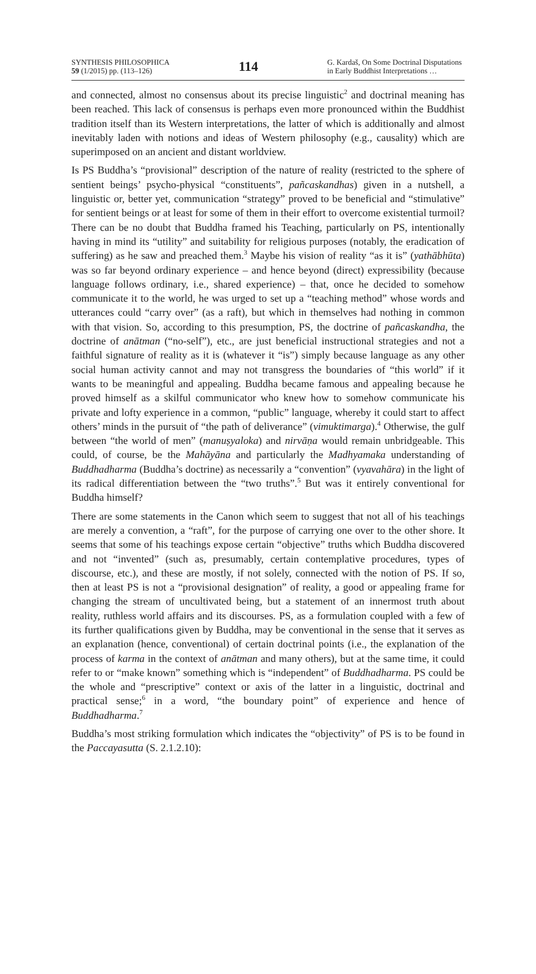SYNTHESIS PHILOSOPHICA
59 (1/2015) pp. (113–126)
114
G. Kardaš, On Some Doctrinal Disputations in Early Buddhist Interpretations …
and connected, almost no consensus about its precise linguistic<sup>2</sup> and doctrinal meaning has been reached. This lack of consensus is perhaps even more pronounced within the Buddhist tradition itself than its Western interpretations, the latter of which is additionally and almost inevitably laden with notions and ideas of Western philosophy (e.g., causality) which are superimposed on an ancient and distant worldview.
Is PS Buddha’s “provisional” description of the nature of reality (restricted to the sphere of sentient beings’ psycho-physical “constituents”, pañcaskandhas) given in a nutshell, a linguistic or, better yet, communication “strategy” proved to be beneficial and “stimulative” for sentient beings or at least for some of them in their effort to overcome existential turmoil? There can be no doubt that Buddha framed his Teaching, particularly on PS, intentionally having in mind its “utility” and suitability for religious purposes (notably, the eradication of suffering) as he saw and preached them.<sup>3</sup> Maybe his vision of reality “as it is” (yathābhūta) was so far beyond ordinary experience – and hence beyond (direct) expressibility (because language follows ordinary, i.e., shared experience) – that, once he decided to somehow communicate it to the world, he was urged to set up a “teaching method” whose words and utterances could “carry over” (as a raft), but which in themselves had nothing in common with that vision. So, according to this presumption, PS, the doctrine of pañcaskandha, the doctrine of anātman (“no-self”), etc., are just beneficial instructional strategies and not a faithful signature of reality as it is (whatever it “is”) simply because language as any other social human activity cannot and may not transgress the boundaries of “this world” if it wants to be meaningful and appealing. Buddha became famous and appealing because he proved himself as a skilful communicator who knew how to somehow communicate his private and lofty experience in a common, “public” language, whereby it could start to affect others’ minds in the pursuit of “the path of deliverance” (vimuktimarga).<sup>4</sup> Otherwise, the gulf between “the world of men” (manuṣyaloka) and nirvāṇa would remain unbridgeable. This could, of course, be the Mahāyāna and particularly the Madhyamaka understanding of Buddhadharma (Buddha’s doctrine) as necessarily a “convention” (vyavahāra) in the light of its radical differentiation between the “two truths”.<sup>5</sup> But was it entirely conventional for Buddha himself?
There are some statements in the Canon which seem to suggest that not all of his teachings are merely a convention, a “raft”, for the purpose of carrying one over to the other shore. It seems that some of his teachings expose certain “objective” truths which Buddha discovered and not “invented” (such as, presumably, certain contemplative procedures, types of discourse, etc.), and these are mostly, if not solely, connected with the notion of PS. If so, then at least PS is not a “provisional designation” of reality, a good or appealing frame for changing the stream of uncultivated being, but a statement of an innermost truth about reality, ruthless world affairs and its discourses. PS, as a formulation coupled with a few of its further qualifications given by Buddha, may be conventional in the sense that it serves as an explanation (hence, conventional) of certain doctrinal points (i.e., the explanation of the process of karma in the context of anātman and many others), but at the same time, it could refer to or “make known” something which is “independent” of Buddhadharma. PS could be the whole and “prescriptive” context or axis of the latter in a linguistic, doctrinal and practical sense;<sup>6</sup> in a word, “the boundary point” of experience and hence of Buddhadharma.<sup>7</sup>
Buddha’s most striking formulation which indicates the “objectivity” of PS is to be found in the Paccayasutta (S. 2.1.2.10):